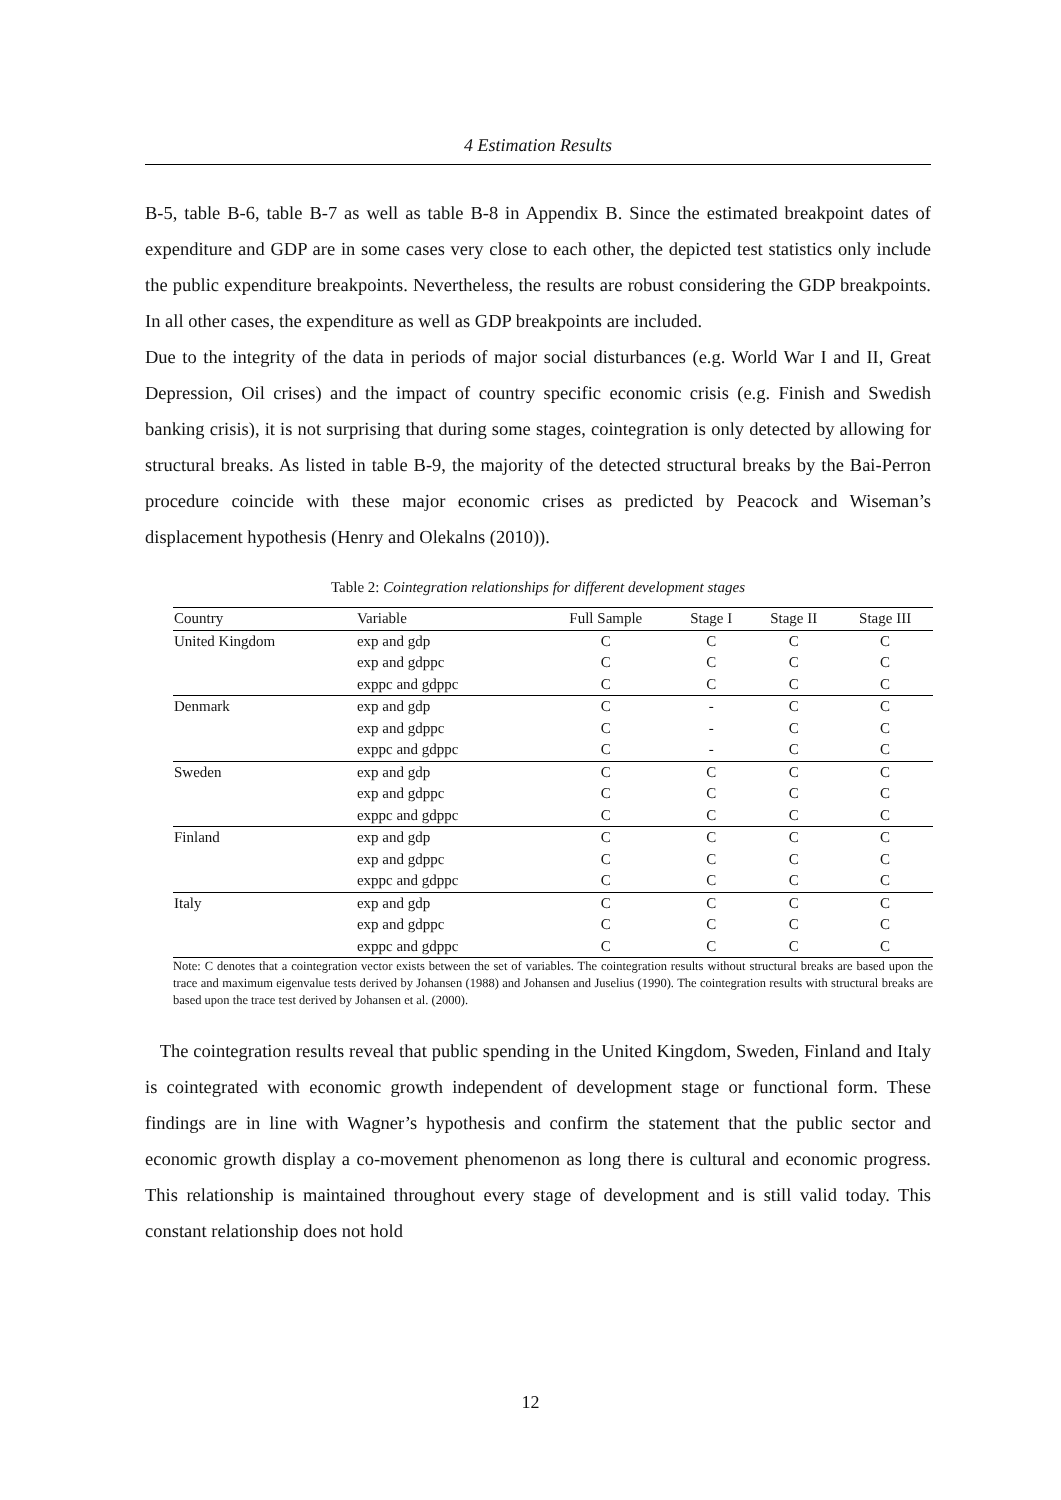4 Estimation Results
B-5, table B-6, table B-7 as well as table B-8 in Appendix B. Since the estimated breakpoint dates of expenditure and GDP are in some cases very close to each other, the depicted test statistics only include the public expenditure breakpoints. Nevertheless, the results are robust considering the GDP breakpoints. In all other cases, the expenditure as well as GDP breakpoints are included.
Due to the integrity of the data in periods of major social disturbances (e.g. World War I and II, Great Depression, Oil crises) and the impact of country specific economic crisis (e.g. Finish and Swedish banking crisis), it is not surprising that during some stages, cointegration is only detected by allowing for structural breaks. As listed in table B-9, the majority of the detected structural breaks by the Bai-Perron procedure coincide with these major economic crises as predicted by Peacock and Wiseman’s displacement hypothesis (Henry and Olekalns (2010)).
Table 2: Cointegration relationships for different development stages
| Country | Variable | Full Sample | Stage I | Stage II | Stage III |
| --- | --- | --- | --- | --- | --- |
| United Kingdom | exp and gdp | C | C | C | C |
| | exp and gdppc | C | C | C | C |
| | exppc and gdppc | C | C | C | C |
| Denmark | exp and gdp | C | - | C | C |
| | exp and gdppc | C | - | C | C |
| | exppc and gdppc | C | - | C | C |
| Sweden | exp and gdp | C | C | C | C |
| | exp and gdppc | C | C | C | C |
| | exppc and gdppc | C | C | C | C |
| Finland | exp and gdp | C | C | C | C |
| | exp and gdppc | C | C | C | C |
| | exppc and gdppc | C | C | C | C |
| Italy | exp and gdp | C | C | C | C |
| | exp and gdppc | C | C | C | C |
| | exppc and gdppc | C | C | C | C |
Note: C denotes that a cointegration vector exists between the set of variables. The cointegration results without structural breaks are based upon the trace and maximum eigenvalue tests derived by Johansen (1988) and Johansen and Juselius (1990). The cointegration results with structural breaks are based upon the trace test derived by Johansen et al. (2000).
The cointegration results reveal that public spending in the United Kingdom, Sweden, Finland and Italy is cointegrated with economic growth independent of development stage or functional form. These findings are in line with Wagner’s hypothesis and confirm the statement that the public sector and economic growth display a co-movement phenomenon as long there is cultural and economic progress. This relationship is maintained throughout every stage of development and is still valid today. This constant relationship does not hold
12